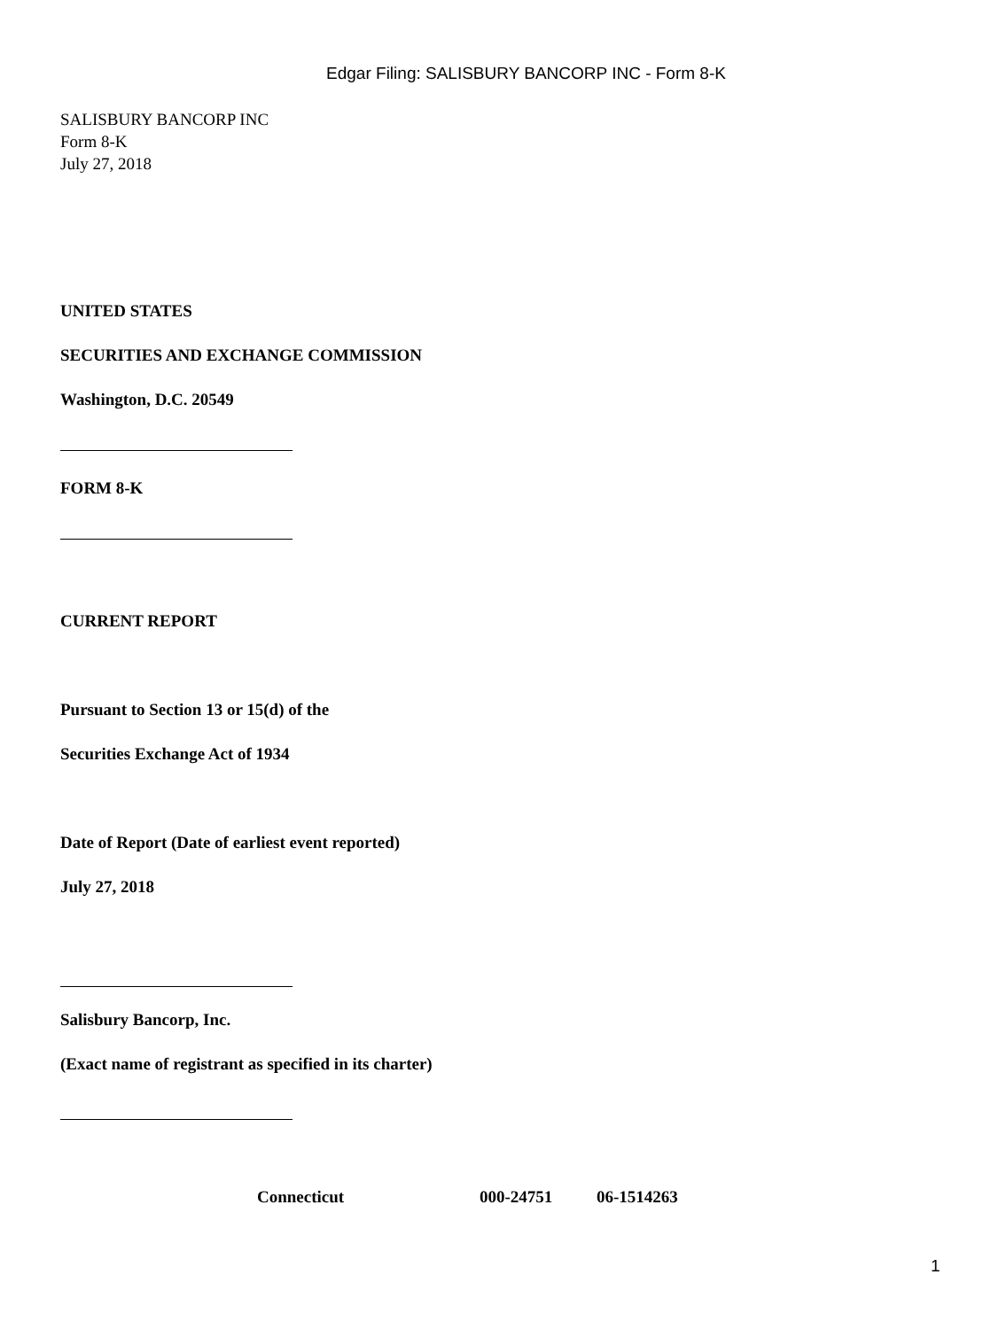Edgar Filing: SALISBURY BANCORP INC - Form 8-K
SALISBURY BANCORP INC
Form 8-K
July 27, 2018
UNITED STATES
SECURITIES AND EXCHANGE COMMISSION
Washington, D.C. 20549
FORM 8-K
CURRENT REPORT
Pursuant to Section 13 or 15(d) of the
Securities Exchange Act of 1934
Date of Report (Date of earliest event reported)
July 27, 2018
Salisbury Bancorp, Inc.
(Exact name of registrant as specified in its charter)
Connecticut 000-24751 06-1514263
1